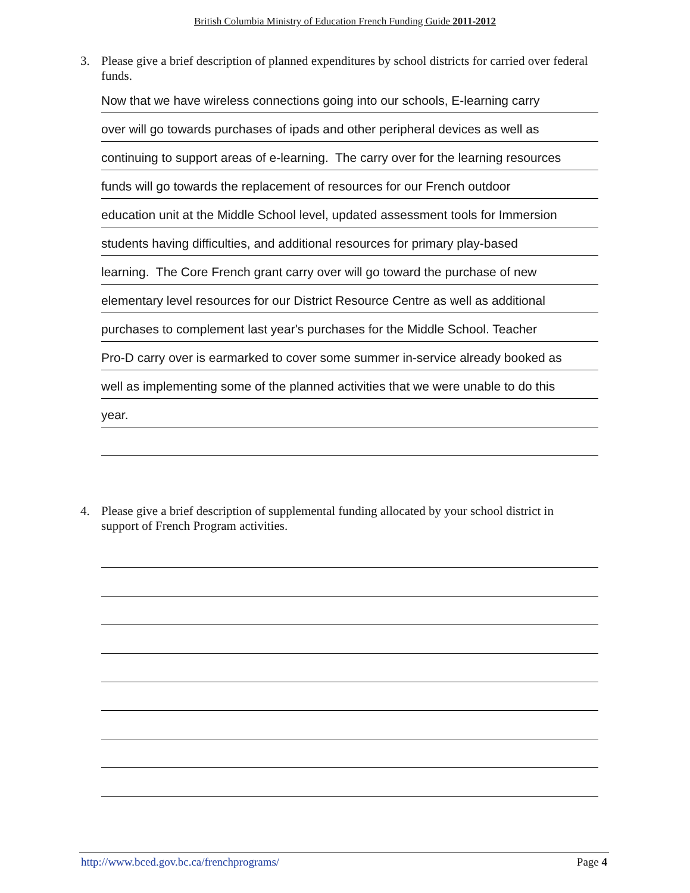British Columbia Ministry of Education French Funding Guide 2011-2012
3. Please give a brief description of planned expenditures by school districts for carried over federal funds.
Now that we have wireless connections going into our schools, E-learning carry
over will go towards purchases of ipads and other peripheral devices as well as
continuing to support areas of e-learning. The carry over for the learning resources
funds will go towards the replacement of resources for our French outdoor
education unit at the Middle School level, updated assessment tools for Immersion
students having difficulties, and additional resources for primary play-based
learning. The Core French grant carry over will go toward the purchase of new
elementary level resources for our District Resource Centre as well as additional
purchases to complement last year's purchases for the Middle School. Teacher
Pro-D carry over is earmarked to cover some summer in-service already booked as
well as implementing some of the planned activities that we were unable to do this
year.
4. Please give a brief description of supplemental funding allocated by your school district in support of French Program activities.
http://www.bced.gov.bc.ca/frenchprograms/ Page 4